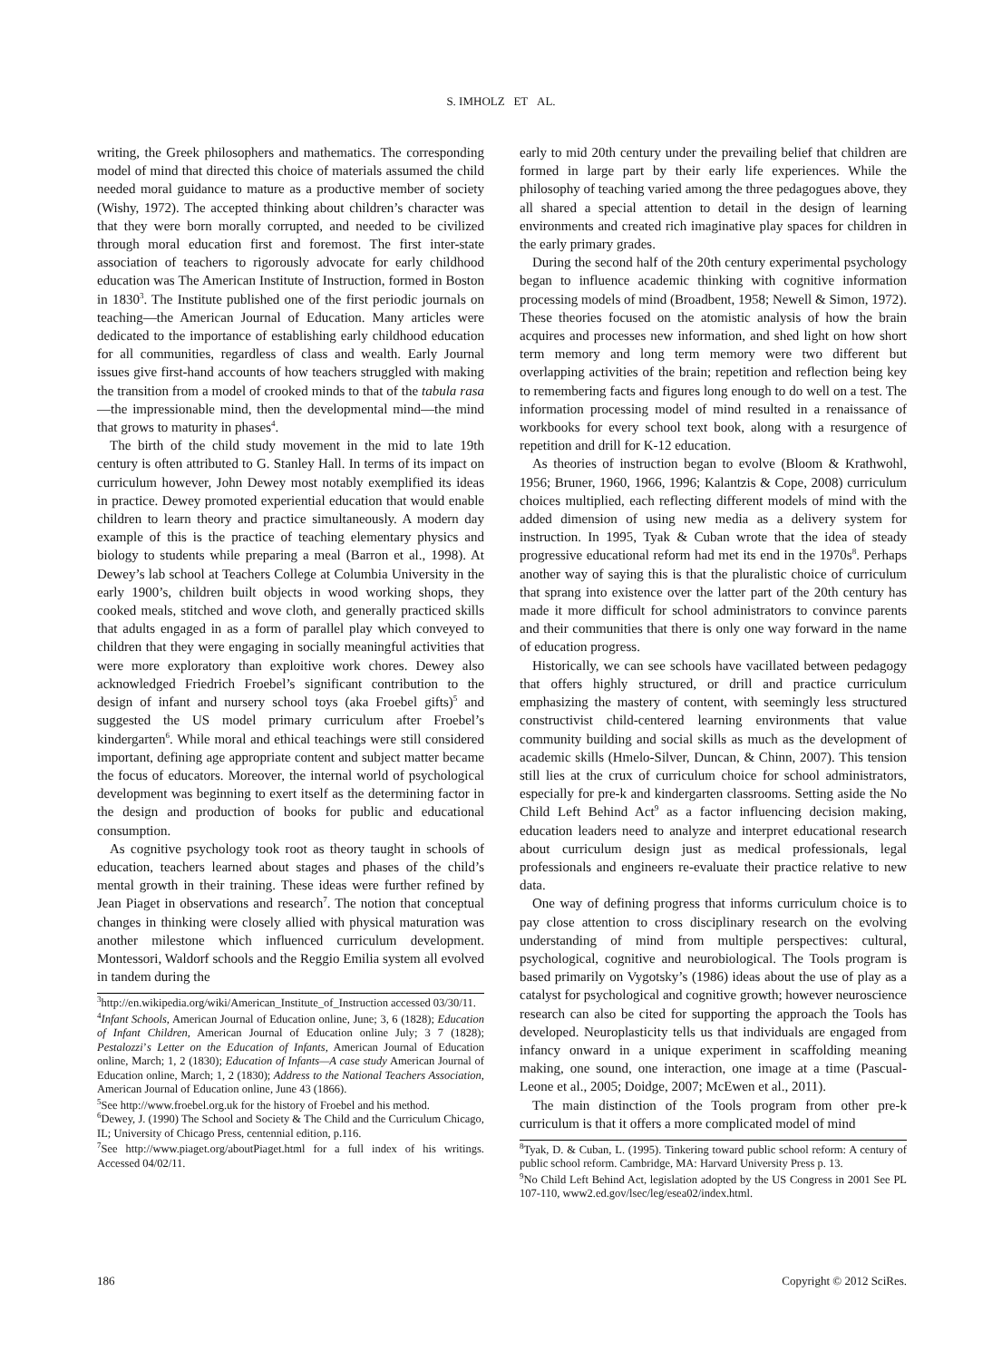S. IMHOLZ ET AL.
writing, the Greek philosophers and mathematics. The corresponding model of mind that directed this choice of materials assumed the child needed moral guidance to mature as a productive member of society (Wishy, 1972). The accepted thinking about children’s character was that they were born morally corrupted, and needed to be civilized through moral education first and foremost. The first inter-state association of teachers to rigorously advocate for early childhood education was The American Institute of Instruction, formed in Boston in 1830<sup>3</sup>. The Institute published one of the first periodic journals on teaching—the American Journal of Education. Many articles were dedicated to the importance of establishing early childhood education for all communities, regardless of class and wealth. Early Journal issues give first-hand accounts of how teachers struggled with making the transition from a model of crooked minds to that of the tabula rasa—the impressionable mind, then the developmental mind—the mind that grows to maturity in phases<sup>4</sup>.
The birth of the child study movement in the mid to late 19th century is often attributed to G. Stanley Hall. In terms of its impact on curriculum however, John Dewey most notably exemplified its ideas in practice. Dewey promoted experiential education that would enable children to learn theory and practice simultaneously. A modern day example of this is the practice of teaching elementary physics and biology to students while preparing a meal (Barron et al., 1998). At Dewey’s lab school at Teachers College at Columbia University in the early 1900’s, children built objects in wood working shops, they cooked meals, stitched and wove cloth, and generally practiced skills that adults engaged in as a form of parallel play which conveyed to children that they were engaging in socially meaningful activities that were more exploratory than exploitive work chores. Dewey also acknowledged Friedrich Froebel’s significant contribution to the design of infant and nursery school toys (aka Froebel gifts)<sup>5</sup> and suggested the US model primary curriculum after Froebel’s kindergarten<sup>6</sup>. While moral and ethical teachings were still considered important, defining age appropriate content and subject matter became the focus of educators. Moreover, the internal world of psychological development was beginning to exert itself as the determining factor in the design and production of books for public and educational consumption.
As cognitive psychology took root as theory taught in schools of education, teachers learned about stages and phases of the child’s mental growth in their training. These ideas were further refined by Jean Piaget in observations and research<sup>7</sup>. The notion that conceptual changes in thinking were closely allied with physical maturation was another milestone which influenced curriculum development. Montessori, Waldorf schools and the Reggio Emilia system all evolved in tandem during the
<sup>3</sup> http://en.wikipedia.org/wiki/American_Institute_of_Instruction accessed 03/30/11.
<sup>4</sup> Infant Schools, American Journal of Education online, June; 3, 6 (1828); Education of Infant Children, American Journal of Education online July; 3 7 (1828); Pestalozzi’s Letter on the Education of Infants, American Journal of Education online, March; 1, 2 (1830); Education of Infants—A case study American Journal of Education online, March; 1, 2 (1830); Address to the National Teachers Association, American Journal of Education online, June 43 (1866).
<sup>5</sup> See http://www.froebel.org.uk for the history of Froebel and his method.
<sup>6</sup> Dewey, J. (1990) The School and Society & The Child and the Curriculum Chicago, IL; University of Chicago Press, centennial edition, p.116.
<sup>7</sup> See http://www.piaget.org/aboutPiaget.html for a full index of his writings. Accessed 04/02/11.
early to mid 20th century under the prevailing belief that children are formed in large part by their early life experiences. While the philosophy of teaching varied among the three pedagogues above, they all shared a special attention to detail in the design of learning environments and created rich imaginative play spaces for children in the early primary grades.
During the second half of the 20th century experimental psychology began to influence academic thinking with cognitive information processing models of mind (Broadbent, 1958; Newell & Simon, 1972). These theories focused on the atomistic analysis of how the brain acquires and processes new information, and shed light on how short term memory and long term memory were two different but overlapping activities of the brain; repetition and reflection being key to remembering facts and figures long enough to do well on a test. The information processing model of mind resulted in a renaissance of workbooks for every school text book, along with a resurgence of repetition and drill for K-12 education.
As theories of instruction began to evolve (Bloom & Krathwohl, 1956; Bruner, 1960, 1966, 1996; Kalantzis & Cope, 2008) curriculum choices multiplied, each reflecting different models of mind with the added dimension of using new media as a delivery system for instruction. In 1995, Tyak & Cuban wrote that the idea of steady progressive educational reform had met its end in the 1970s<sup>8</sup>. Perhaps another way of saying this is that the pluralistic choice of curriculum that sprang into existence over the latter part of the 20th century has made it more difficult for school administrators to convince parents and their communities that there is only one way forward in the name of education progress.
Historically, we can see schools have vacillated between pedagogy that offers highly structured, or drill and practice curriculum emphasizing the mastery of content, with seemingly less structured constructivist child-centered learning environments that value community building and social skills as much as the development of academic skills (Hmelo-Silver, Duncan, & Chinn, 2007). This tension still lies at the crux of curriculum choice for school administrators, especially for pre-k and kindergarten classrooms. Setting aside the No Child Left Behind Act<sup>9</sup> as a factor influencing decision making, education leaders need to analyze and interpret educational research about curriculum design just as medical professionals, legal professionals and engineers re-evaluate their practice relative to new data.
One way of defining progress that informs curriculum choice is to pay close attention to cross disciplinary research on the evolving understanding of mind from multiple perspectives: cultural, psychological, cognitive and neurobiological. The Tools program is based primarily on Vygotsky’s (1986) ideas about the use of play as a catalyst for psychological and cognitive growth; however neuroscience research can also be cited for supporting the approach the Tools has developed. Neuroplasticity tells us that individuals are engaged from infancy onward in a unique experiment in scaffolding meaning making, one sound, one interaction, one image at a time (Pascual-Leone et al., 2005; Doidge, 2007; McEwen et al., 2011).
The main distinction of the Tools program from other pre-k curriculum is that it offers a more complicated model of mind
<sup>8</sup> Tyak, D. & Cuban, L. (1995). Tinkering toward public school reform: A century of public school reform. Cambridge, MA: Harvard University Press p. 13.
<sup>9</sup> No Child Left Behind Act, legislation adopted by the US Congress in 2001 See PL 107-110, www2.ed.gov/lsec/leg/esea02/index.html.
186 Copyright © 2012 SciRes.